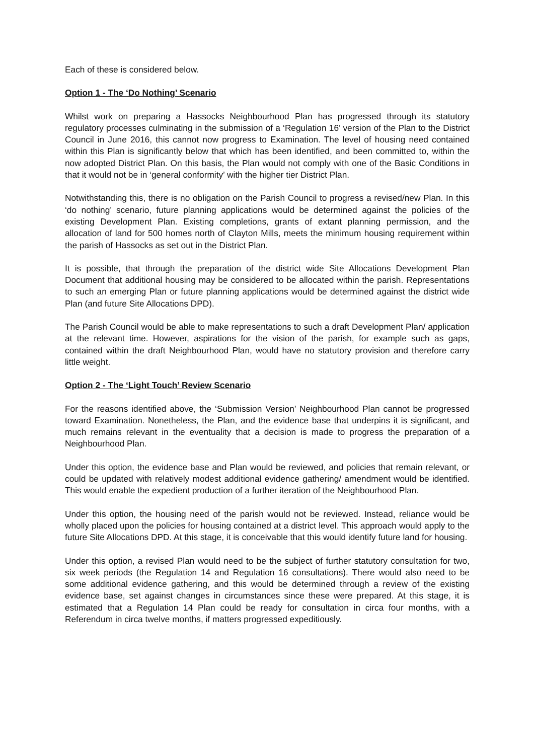Each of these is considered below.
Option 1 - The ‘Do Nothing’ Scenario
Whilst work on preparing a Hassocks Neighbourhood Plan has progressed through its statutory regulatory processes culminating in the submission of a ‘Regulation 16’ version of the Plan to the District Council in June 2016, this cannot now progress to Examination. The level of housing need contained within this Plan is significantly below that which has been identified, and been committed to, within the now adopted District Plan. On this basis, the Plan would not comply with one of the Basic Conditions in that it would not be in ‘general conformity’ with the higher tier District Plan.
Notwithstanding this, there is no obligation on the Parish Council to progress a revised/new Plan. In this ‘do nothing’ scenario, future planning applications would be determined against the policies of the existing Development Plan. Existing completions, grants of extant planning permission, and the allocation of land for 500 homes north of Clayton Mills, meets the minimum housing requirement within the parish of Hassocks as set out in the District Plan.
It is possible, that through the preparation of the district wide Site Allocations Development Plan Document that additional housing may be considered to be allocated within the parish. Representations to such an emerging Plan or future planning applications would be determined against the district wide Plan (and future Site Allocations DPD).
The Parish Council would be able to make representations to such a draft Development Plan/ application at the relevant time. However, aspirations for the vision of the parish, for example such as gaps, contained within the draft Neighbourhood Plan, would have no statutory provision and therefore carry little weight.
Option 2 - The ‘Light Touch’ Review Scenario
For the reasons identified above, the ‘Submission Version’ Neighbourhood Plan cannot be progressed toward Examination. Nonetheless, the Plan, and the evidence base that underpins it is significant, and much remains relevant in the eventuality that a decision is made to progress the preparation of a Neighbourhood Plan.
Under this option, the evidence base and Plan would be reviewed, and policies that remain relevant, or could be updated with relatively modest additional evidence gathering/ amendment would be identified. This would enable the expedient production of a further iteration of the Neighbourhood Plan.
Under this option, the housing need of the parish would not be reviewed. Instead, reliance would be wholly placed upon the policies for housing contained at a district level. This approach would apply to the future Site Allocations DPD. At this stage, it is conceivable that this would identify future land for housing.
Under this option, a revised Plan would need to be the subject of further statutory consultation for two, six week periods (the Regulation 14 and Regulation 16 consultations). There would also need to be some additional evidence gathering, and this would be determined through a review of the existing evidence base, set against changes in circumstances since these were prepared. At this stage, it is estimated that a Regulation 14 Plan could be ready for consultation in circa four months, with a Referendum in circa twelve months, if matters progressed expeditiously.